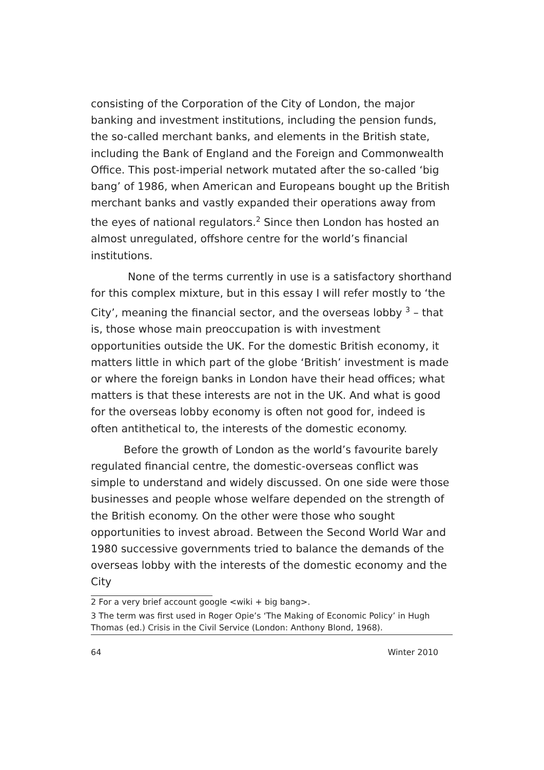consisting of the Corporation of the City of London, the major banking and investment institutions, including the pension funds, the so-called merchant banks, and elements in the British state, including the Bank of England and the Foreign and Commonwealth Office. This post-imperial network mutated after the so-called ‘big bang’ of 1986, when American and Europeans bought up the British merchant banks and vastly expanded their operations away from the eyes of national regulators.<sup>2</sup> Since then London has hosted an almost unregulated, offshore centre for the world’s financial institutions.
None of the terms currently in use is a satisfactory shorthand for this complex mixture, but in this essay I will refer mostly to ‘the City’, meaning the financial sector, and the overseas lobby <sup>3</sup> – that is, those whose main preoccupation is with investment opportunities outside the UK. For the domestic British economy, it matters little in which part of the globe ‘British’ investment is made or where the foreign banks in London have their head offices; what matters is that these interests are not in the UK. And what is good for the overseas lobby economy is often not good for, indeed is often antithetical to, the interests of the domestic economy.
Before the growth of London as the world’s favourite barely regulated financial centre, the domestic-overseas conflict was simple to understand and widely discussed. On one side were those businesses and people whose welfare depended on the strength of the British economy. On the other were those who sought opportunities to invest abroad. Between the Second World War and 1980 successive governments tried to balance the demands of the overseas lobby with the interests of the domestic economy and the City
2 For a very brief account google <wiki + big bang>.
3 The term was first used in Roger Opie’s ‘The Making of Economic Policy’ in Hugh Thomas (ed.) Crisis in the Civil Service (London: Anthony Blond, 1968).
64 Winter 2010